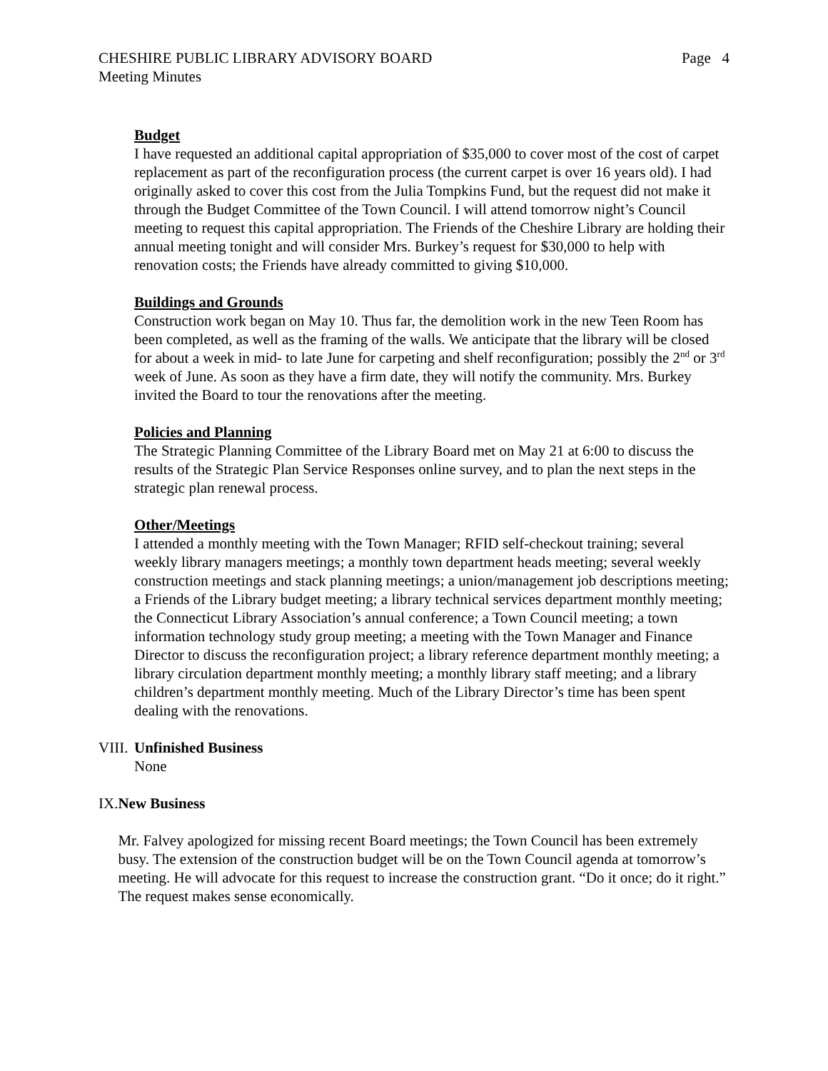CHESHIRE PUBLIC LIBRARY ADVISORY BOARD Page 4
Meeting Minutes
Budget
I have requested an additional capital appropriation of $35,000 to cover most of the cost of carpet replacement as part of the reconfiguration process (the current carpet is over 16 years old). I had originally asked to cover this cost from the Julia Tompkins Fund, but the request did not make it through the Budget Committee of the Town Council. I will attend tomorrow night’s Council meeting to request this capital appropriation. The Friends of the Cheshire Library are holding their annual meeting tonight and will consider Mrs. Burkey’s request for $30,000 to help with renovation costs; the Friends have already committed to giving $10,000.
Buildings and Grounds
Construction work began on May 10. Thus far, the demolition work in the new Teen Room has been completed, as well as the framing of the walls. We anticipate that the library will be closed for about a week in mid- to late June for carpeting and shelf reconfiguration; possibly the 2<sup>nd</sup> or 3<sup>rd</sup> week of June. As soon as they have a firm date, they will notify the community. Mrs. Burkey invited the Board to tour the renovations after the meeting.
Policies and Planning
The Strategic Planning Committee of the Library Board met on May 21 at 6:00 to discuss the results of the Strategic Plan Service Responses online survey, and to plan the next steps in the strategic plan renewal process.
Other/Meetings
I attended a monthly meeting with the Town Manager; RFID self-checkout training; several weekly library managers meetings; a monthly town department heads meeting; several weekly construction meetings and stack planning meetings; a union/management job descriptions meeting; a Friends of the Library budget meeting; a library technical services department monthly meeting; the Connecticut Library Association’s annual conference; a Town Council meeting; a town information technology study group meeting; a meeting with the Town Manager and Finance Director to discuss the reconfiguration project; a library reference department monthly meeting; a library circulation department monthly meeting; a monthly library staff meeting; and a library children’s department monthly meeting. Much of the Library Director’s time has been spent dealing with the renovations.
VIII.
Unfinished Business
None
IX. New Business
Mr. Falvey apologized for missing recent Board meetings; the Town Council has been extremely busy. The extension of the construction budget will be on the Town Council agenda at tomorrow’s meeting. He will advocate for this request to increase the construction grant. “Do it once; do it right.” The request makes sense economically.